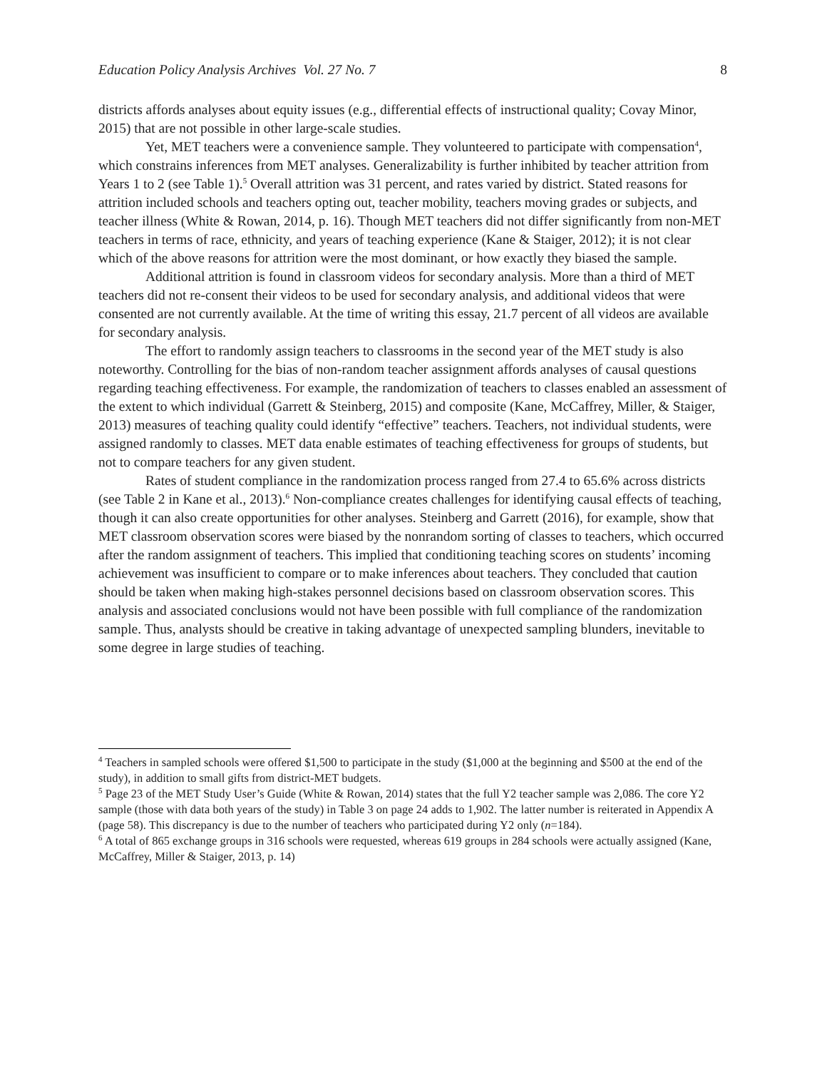Education Policy Analysis Archives Vol. 27 No. 7 8
districts affords analyses about equity issues (e.g., differential effects of instructional quality; Covay Minor, 2015) that are not possible in other large-scale studies.
Yet, MET teachers were a convenience sample. They volunteered to participate with compensation<sup>4</sup>, which constrains inferences from MET analyses. Generalizability is further inhibited by teacher attrition from Years 1 to 2 (see Table 1).<sup>5</sup> Overall attrition was 31 percent, and rates varied by district. Stated reasons for attrition included schools and teachers opting out, teacher mobility, teachers moving grades or subjects, and teacher illness (White & Rowan, 2014, p. 16). Though MET teachers did not differ significantly from non-MET teachers in terms of race, ethnicity, and years of teaching experience (Kane & Staiger, 2012); it is not clear which of the above reasons for attrition were the most dominant, or how exactly they biased the sample.
Additional attrition is found in classroom videos for secondary analysis. More than a third of MET teachers did not re-consent their videos to be used for secondary analysis, and additional videos that were consented are not currently available. At the time of writing this essay, 21.7 percent of all videos are available for secondary analysis.
The effort to randomly assign teachers to classrooms in the second year of the MET study is also noteworthy. Controlling for the bias of non-random teacher assignment affords analyses of causal questions regarding teaching effectiveness. For example, the randomization of teachers to classes enabled an assessment of the extent to which individual (Garrett & Steinberg, 2015) and composite (Kane, McCaffrey, Miller, & Staiger, 2013) measures of teaching quality could identify “effective” teachers. Teachers, not individual students, were assigned randomly to classes. MET data enable estimates of teaching effectiveness for groups of students, but not to compare teachers for any given student.
Rates of student compliance in the randomization process ranged from 27.4 to 65.6% across districts (see Table 2 in Kane et al., 2013).<sup>6</sup> Non-compliance creates challenges for identifying causal effects of teaching, though it can also create opportunities for other analyses. Steinberg and Garrett (2016), for example, show that MET classroom observation scores were biased by the nonrandom sorting of classes to teachers, which occurred after the random assignment of teachers. This implied that conditioning teaching scores on students’ incoming achievement was insufficient to compare or to make inferences about teachers. They concluded that caution should be taken when making high-stakes personnel decisions based on classroom observation scores. This analysis and associated conclusions would not have been possible with full compliance of the randomization sample. Thus, analysts should be creative in taking advantage of unexpected sampling blunders, inevitable to some degree in large studies of teaching.
<sup>4</sup> Teachers in sampled schools were offered $1,500 to participate in the study ($1,000 at the beginning and $500 at the end of the study), in addition to small gifts from district-MET budgets.
<sup>5</sup> Page 23 of the MET Study User’s Guide (White & Rowan, 2014) states that the full Y2 teacher sample was 2,086. The core Y2 sample (those with data both years of the study) in Table 3 on page 24 adds to 1,902. The latter number is reiterated in Appendix A (page 58). This discrepancy is due to the number of teachers who participated during Y2 only (n=184).
<sup>6</sup> A total of 865 exchange groups in 316 schools were requested, whereas 619 groups in 284 schools were actually assigned (Kane, McCaffrey, Miller & Staiger, 2013, p. 14)